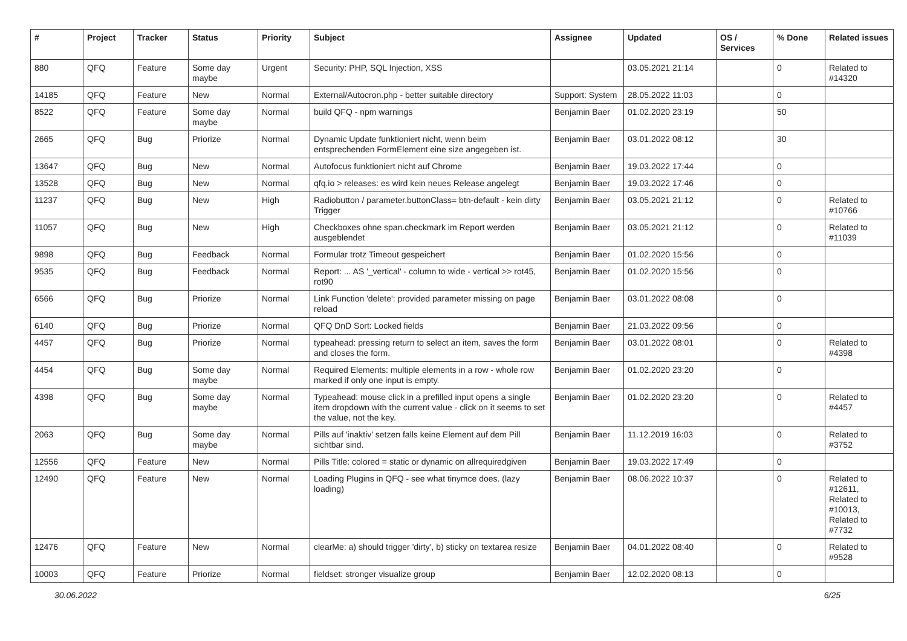| # | Project | Tracker | Status | Priority | Subject | Assignee | Updated | OS / Services | % Done | Related issues |
| --- | --- | --- | --- | --- | --- | --- | --- | --- | --- | --- |
| 880 | QFQ | Feature | Some day maybe | Urgent | Security: PHP, SQL Injection, XSS | | 03.05.2021 21:14 | | 0 | Related to #14320 |
| 14185 | QFQ | Feature | New | Normal | External/Autocron.php - better suitable directory | Support: System | 28.05.2022 11:03 | | 0 | |
| 8522 | QFQ | Feature | Some day maybe | Normal | build QFQ - npm warnings | Benjamin Baer | 01.02.2020 23:19 | | 50 | |
| 2665 | QFQ | Bug | Priorize | Normal | Dynamic Update funktioniert nicht, wenn beim entsprechenden FormElement eine size angegeben ist. | Benjamin Baer | 03.01.2022 08:12 | | 30 | |
| 13647 | QFQ | Bug | New | Normal | Autofocus funktioniert nicht auf Chrome | Benjamin Baer | 19.03.2022 17:44 | | 0 | |
| 13528 | QFQ | Bug | New | Normal | qfq.io > releases: es wird kein neues Release angelegt | Benjamin Baer | 19.03.2022 17:46 | | 0 | |
| 11237 | QFQ | Bug | New | High | Radiobutton / parameter.buttonClass= btn-default - kein dirty Trigger | Benjamin Baer | 03.05.2021 21:12 | | 0 | Related to #10766 |
| 11057 | QFQ | Bug | New | High | Checkboxes ohne span.checkmark im Report werden ausgeblendet | Benjamin Baer | 03.05.2021 21:12 | | 0 | Related to #11039 |
| 9898 | QFQ | Bug | Feedback | Normal | Formular trotz Timeout gespeichert | Benjamin Baer | 01.02.2020 15:56 | | 0 | |
| 9535 | QFQ | Bug | Feedback | Normal | Report: ... AS '_vertical' - column to wide - vertical >> rot45, rot90 | Benjamin Baer | 01.02.2020 15:56 | | 0 | |
| 6566 | QFQ | Bug | Priorize | Normal | Link Function 'delete': provided parameter missing on page reload | Benjamin Baer | 03.01.2022 08:08 | | 0 | |
| 6140 | QFQ | Bug | Priorize | Normal | QFQ DnD Sort: Locked fields | Benjamin Baer | 21.03.2022 09:56 | | 0 | |
| 4457 | QFQ | Bug | Priorize | Normal | typeahead: pressing return to select an item, saves the form and closes the form. | Benjamin Baer | 03.01.2022 08:01 | | 0 | Related to #4398 |
| 4454 | QFQ | Bug | Some day maybe | Normal | Required Elements: multiple elements in a row - whole row marked if only one input is empty. | Benjamin Baer | 01.02.2020 23:20 | | 0 | |
| 4398 | QFQ | Bug | Some day maybe | Normal | Typeahead: mouse click in a prefilled input opens a single item dropdown with the current value - click on it seems to set the value, not the key. | Benjamin Baer | 01.02.2020 23:20 | | 0 | Related to #4457 |
| 2063 | QFQ | Bug | Some day maybe | Normal | Pills auf 'inaktiv' setzen falls keine Element auf dem Pill sichtbar sind. | Benjamin Baer | 11.12.2019 16:03 | | 0 | Related to #3752 |
| 12556 | QFQ | Feature | New | Normal | Pills Title: colored = static or dynamic on allrequiredgiven | Benjamin Baer | 19.03.2022 17:49 | | 0 | |
| 12490 | QFQ | Feature | New | Normal | Loading Plugins in QFQ - see what tinymce does. (lazy loading) | Benjamin Baer | 08.06.2022 10:37 | | 0 | Related to #12611, Related to #10013, Related to #7732 |
| 12476 | QFQ | Feature | New | Normal | clearMe: a) should trigger 'dirty', b) sticky on textarea resize | Benjamin Baer | 04.01.2022 08:40 | | 0 | Related to #9528 |
| 10003 | QFQ | Feature | Priorize | Normal | fieldset: stronger visualize group | Benjamin Baer | 12.02.2020 08:13 | | 0 | |
30.06.2022 6/25